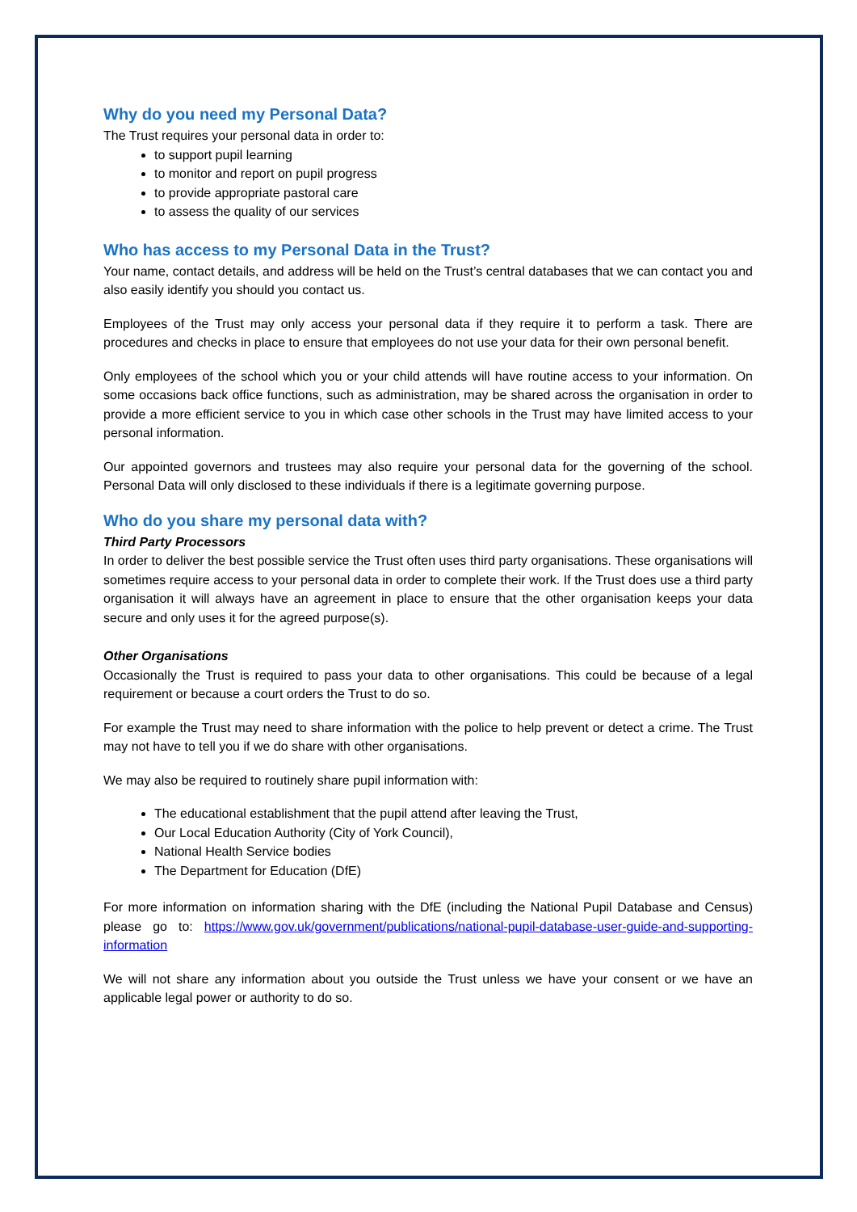Why do you need my Personal Data?
The Trust requires your personal data in order to:
to support pupil learning
to monitor and report on pupil progress
to provide appropriate pastoral care
to assess the quality of our services
Who has access to my Personal Data in the Trust?
Your name, contact details, and address will be held on the Trust’s central databases that we can contact you and also easily identify you should you contact us.
Employees of the Trust may only access your personal data if they require it to perform a task. There are procedures and checks in place to ensure that employees do not use your data for their own personal benefit.
Only employees of the school which you or your child attends will have routine access to your information. On some occasions back office functions, such as administration, may be shared across the organisation in order to provide a more efficient service to you in which case other schools in the Trust may have limited access to your personal information.
Our appointed governors and trustees may also require your personal data for the governing of the school. Personal Data will only disclosed to these individuals if there is a legitimate governing purpose.
Who do you share my personal data with?
Third Party Processors
In order to deliver the best possible service the Trust often uses third party organisations. These organisations will sometimes require access to your personal data in order to complete their work. If the Trust does use a third party organisation it will always have an agreement in place to ensure that the other organisation keeps your data secure and only uses it for the agreed purpose(s).
Other Organisations
Occasionally the Trust is required to pass your data to other organisations. This could be because of a legal requirement or because a court orders the Trust to do so.
For example the Trust may need to share information with the police to help prevent or detect a crime. The Trust may not have to tell you if we do share with other organisations.
We may also be required to routinely share pupil information with:
The educational establishment that the pupil attend after leaving the Trust,
Our Local Education Authority (City of York Council),
National Health Service bodies
The Department for Education (DfE)
For more information on information sharing with the DfE (including the National Pupil Database and Census) please go to: https://www.gov.uk/government/publications/national-pupil-database-user-guide-and-supporting-information
We will not share any information about you outside the Trust unless we have your consent or we have an applicable legal power or authority to do so.